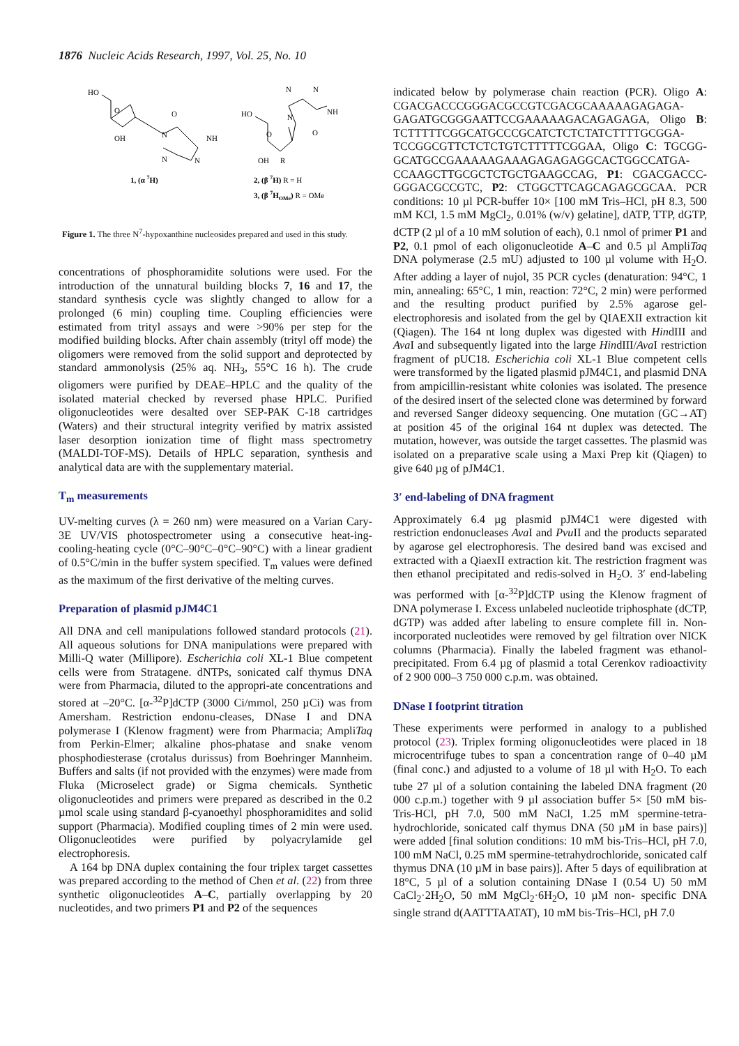1876 Nucleic Acids Research, 1997, Vol. 25, No. 10
HO
O
OH
O
NH
N
N
N
1, (α 7H)
HO
O
OH
R
N
N
NH
N
O
2, (β 7H) R = H
3, (β 7HOMe) R = OMe
Figure 1. The three N<sup>7</sup>-hypoxanthine nucleosides prepared and used in this study.
concentrations of phosphoramidite solutions were used. For the introduction of the unnatural building blocks 7, 16 and 17, the standard synthesis cycle was slightly changed to allow for a prolonged (6 min) coupling time. Coupling efficiencies were estimated from trityl assays and were >90% per step for the modified building blocks. After chain assembly (trityl off mode) the oligomers were removed from the solid support and deprotected by standard ammonolysis (25% aq. NH<sub>3</sub>, 55°C 16 h). The crude oligomers were purified by DEAE–HPLC and the quality of the isolated material checked by reversed phase HPLC. Purified oligonucleotides were desalted over SEP-PAK C-18 cartridges (Waters) and their structural integrity verified by matrix assisted laser desorption ionization time of flight mass spectrometry (MALDI-TOF-MS). Details of HPLC separation, synthesis and analytical data are with the supplementary material.
T<sub>m</sub> measurements
UV-melting curves (λ = 260 nm) were measured on a Varian Cary-3E UV/VIS photospectrometer using a consecutive heat-ing-cooling-heating cycle (0°C–90°C–0°C–90°C) with a linear gradient of 0.5°C/min in the buffer system specified. T<sub>m</sub> values were defined as the maximum of the first derivative of the melting curves.
Preparation of plasmid pJM4C1
All DNA and cell manipulations followed standard protocols (21). All aqueous solutions for DNA manipulations were prepared with Milli-Q water (Millipore). Escherichia coli XL-1 Blue competent cells were from Stratagene. dNTPs, sonicated calf thymus DNA were from Pharmacia, diluted to the appropri-ate concentrations and stored at –20°C. [α-<sup>32</sup>P]dCTP (3000 Ci/mmol, 250 µCi) was from Amersham. Restriction endonu-cleases, DNase I and DNA polymerase I (Klenow fragment) were from Pharmacia; AmpliTaq from Perkin-Elmer; alkaline phos-phatase and snake venom phosphodiesterase (crotalus durissus) from Boehringer Mannheim. Buffers and salts (if not provided with the enzymes) were made from Fluka (Microselect grade) or Sigma chemicals. Synthetic oligonucleotides and primers were prepared as described in the 0.2 µmol scale using standard β-cyanoethyl phosphoramidites and solid support (Pharmacia). Modified coupling times of 2 min were used. Oligonucleotides were purified by polyacrylamide gel electrophoresis.
A 164 bp DNA duplex containing the four triplex target cassettes was prepared according to the method of Chen et al. (22) from three synthetic oligonucleotides A–C, partially overlapping by 20 nucleotides, and two primers P1 and P2 of the sequences
indicated below by polymerase chain reaction (PCR). Oligo A: CGACGACCCGGGACGCCGTCGACGCAAAAAGAGAGA-GAGATGCGGGAATTCCGAAAAAGACAGAGAGA, Oligo B: TCTTTTTCGGCATGCCCGCATCTCTCTATCTTTTGCGGA-TCCGGCGTTCTCTCTGTCTTTTTCGGAA, Oligo C: TGCGG-GCATGCCGAAAAAGAAAGAGAGAGGCACTGGCCATGA-CCAAGCTTGCGCTCTGCTGAAGCCAG, P1: CGACGACCC-GGGACGCCGTC, P2: CTGGCTTCAGCAGAGCGCAA. PCR conditions: 10 µl PCR-buffer 10× [100 mM Tris–HCl, pH 8.3, 500 mM KCl, 1.5 mM MgCl<sub>2</sub>, 0.01% (w/v) gelatine], dATP, TTP, dGTP, dCTP (2 µl of a 10 mM solution of each), 0.1 nmol of primer P1 and P2, 0.1 pmol of each oligonucleotide A–C and 0.5 µl AmpliTaq DNA polymerase (2.5 mU) adjusted to 100 µl volume with H<sub>2</sub>O. After adding a layer of nujol, 35 PCR cycles (denaturation: 94°C, 1 min, annealing: 65°C, 1 min, reaction: 72°C, 2 min) were performed and the resulting product purified by 2.5% agarose gel-electrophoresis and isolated from the gel by QIAEXII extraction kit (Qiagen). The 164 nt long duplex was digested with HindIII and Ava I and subsequently ligated into the large HindIII/Ava I restriction fragment of pUC18. Escherichia coli XL-1 Blue competent cells were transformed by the ligated plasmid pJM4C1, and plasmid DNA from ampicillin-resistant white colonies was isolated. The presence of the desired insert of the selected clone was determined by forward and reversed Sanger dideoxy sequencing. One mutation (GC→AT) at position 45 of the original 164 nt duplex was detected. The mutation, however, was outside the target cassettes. The plasmid was isolated on a preparative scale using a Maxi Prep kit (Qiagen) to give 640 µg of pJM4C1.
3′ end-labeling of DNA fragment
Approximately 6.4 µg plasmid pJM4C1 were digested with restriction endonucleases Ava I and Pvu II and the products separated by agarose gel electrophoresis. The desired band was excised and extracted with a QiaexII extraction kit. The restriction fragment was then ethanol precipitated and redis-solved in H<sub>2</sub>O. 3′ end-labeling was performed with [α-<sup>32</sup>P]dCTP using the Klenow fragment of DNA polymerase I. Excess unlabeled nucleotide triphosphate (dCTP, dGTP) was added after labeling to ensure complete fill in. Non-incorporated nucleotides were removed by gel filtration over NICK columns (Pharmacia). Finally the labeled fragment was ethanol-precipitated. From 6.4 µg of plasmid a total Cerenkov radioactivity of 2 900 000–3 750 000 c.p.m. was obtained.
DNase I footprint titration
These experiments were performed in analogy to a published protocol (23). Triplex forming oligonucleotides were placed in 18 microcentrifuge tubes to span a concentration range of 0–40 µM (final conc.) and adjusted to a volume of 18 µl with H<sub>2</sub>O. To each tube 27 µl of a solution containing the labeled DNA fragment (20 000 c.p.m.) together with 9 µl association buffer 5× [50 mM bis-Tris-HCl, pH 7.0, 500 mM NaCl, 1.25 mM spermine-tetra-hydrochloride, sonicated calf thymus DNA (50 µM in base pairs)] were added [final solution conditions: 10 mM bis-Tris–HCl, pH 7.0, 100 mM NaCl, 0.25 mM spermine-tetrahydrochloride, sonicated calf thymus DNA (10 µM in base pairs)]. After 5 days of equilibration at 18°C, 5 µl of a solution containing DNase I (0.54 U) 50 mM CaCl<sub>2</sub>·2H<sub>2</sub>O, 50 mM MgCl<sub>2</sub>·6H<sub>2</sub>O, 10 µM non- specific DNA single strand d(AATTTAATAT), 10 mM bis-Tris–HCl, pH 7.0